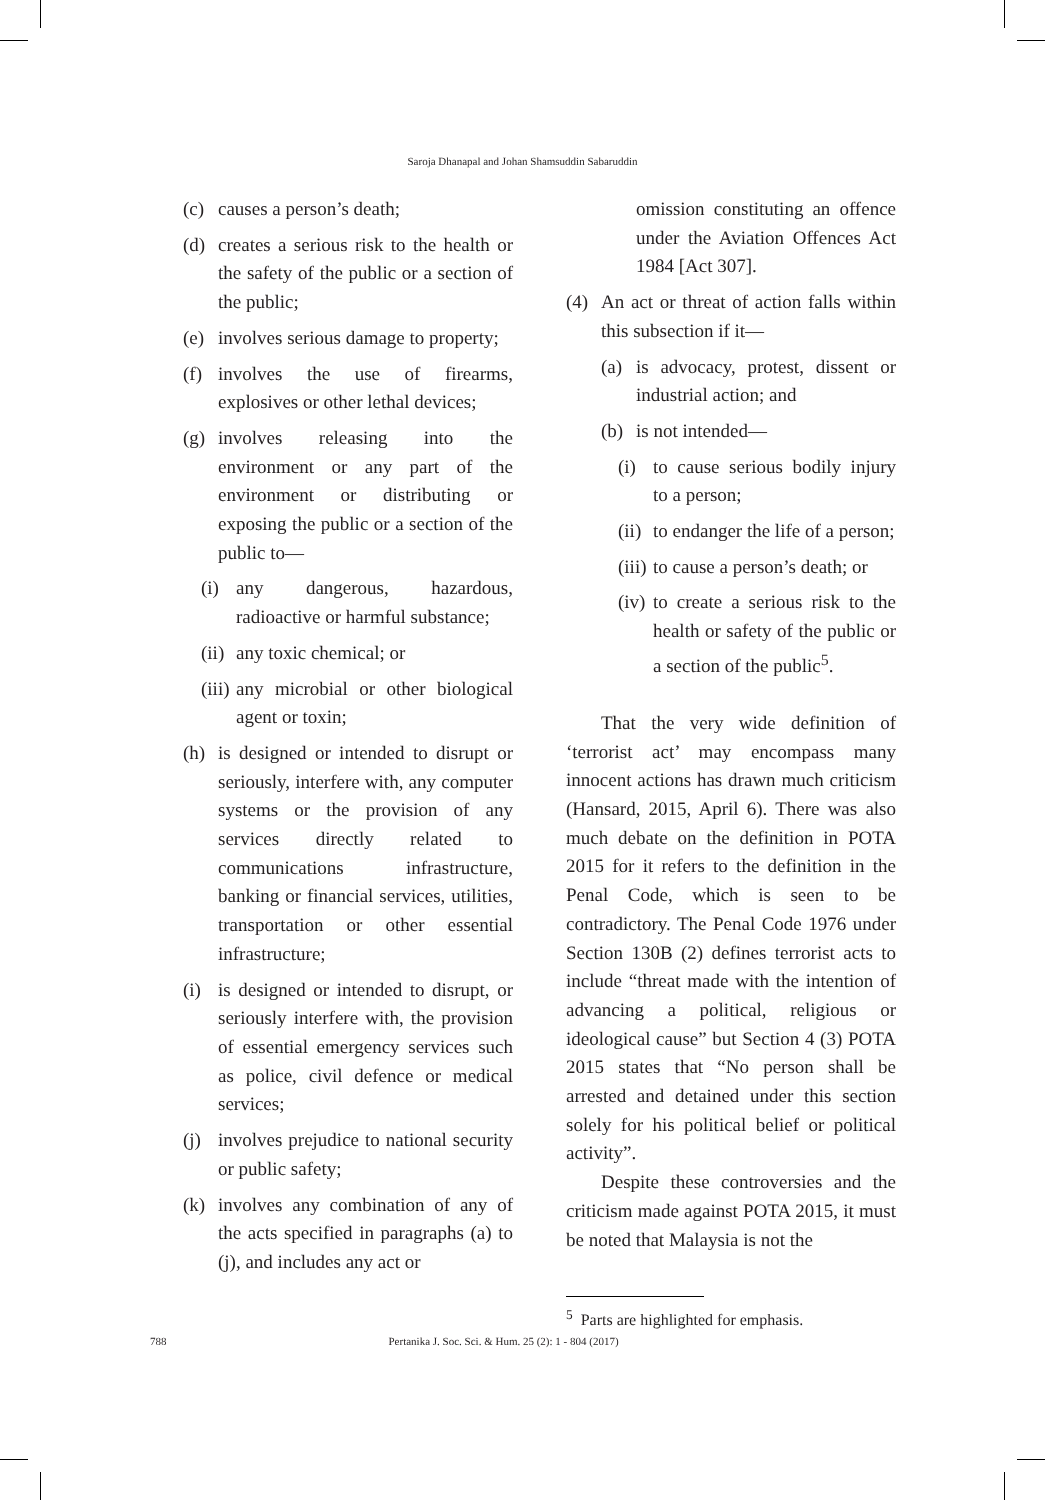Saroja Dhanapal and Johan Shamsuddin Sabaruddin
(c) causes a person’s death;
(d) creates a serious risk to the health or the safety of the public or a section of the public;
(e) involves serious damage to property;
(f) involves the use of firearms, explosives or other lethal devices;
(g) involves releasing into the environment or any part of the environment or distributing or exposing the public or a section of the public to—
(i) any dangerous, hazardous, radioactive or harmful substance;
(ii) any toxic chemical; or
(iii) any microbial or other biological agent or toxin;
(h) is designed or intended to disrupt or seriously, interfere with, any computer systems or the provision of any services directly related to communications infrastructure, banking or financial services, utilities, transportation or other essential infrastructure;
(i) is designed or intended to disrupt, or seriously interfere with, the provision of essential emergency services such as police, civil defence or medical services;
(j) involves prejudice to national security or public safety;
(k) involves any combination of any of the acts specified in paragraphs (a) to (j), and includes any act or
omission constituting an offence under the Aviation Offences Act 1984 [Act 307].
(4) An act or threat of action falls within this subsection if it—
(a) is advocacy, protest, dissent or industrial action; and
(b) is not intended—
(i) to cause serious bodily injury to a person;
(ii) to endanger the life of a person;
(iii) to cause a person’s death; or
(iv) to create a serious risk to the health or safety of the public or a section of the public<sup>5</sup>.
That the very wide definition of ‘terrorist act’ may encompass many innocent actions has drawn much criticism (Hansard, 2015, April 6). There was also much debate on the definition in POTA 2015 for it refers to the definition in the Penal Code, which is seen to be contradictory. The Penal Code 1976 under Section 130B (2) defines terrorist acts to include “threat made with the intention of advancing a political, religious or ideological cause” but Section 4 (3) POTA 2015 states that “No person shall be arrested and detained under this section solely for his political belief or political activity”.
Despite these controversies and the criticism made against POTA 2015, it must be noted that Malaysia is not the
<sup>5</sup> Parts are highlighted for emphasis.
788 Pertanika J. Soc. Sci. & Hum. 25 (2): 1 - 804 (2017)